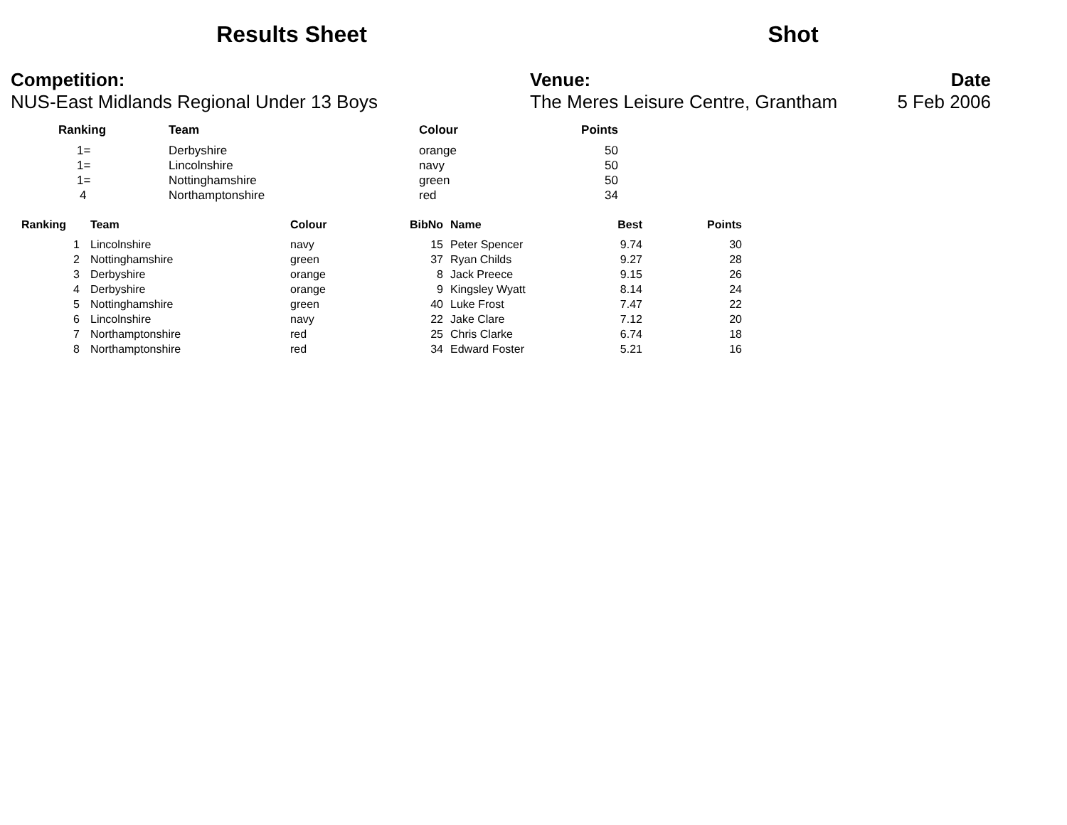Results Sheet Shot
Competition:
NUS-East Midlands Regional Under 13 Boys
Venue:
The Meres Leisure Centre, Grantham
Date
5 Feb 2006
| Ranking | Team | Colour | Points |
| --- | --- | --- | --- |
| 1= | Derbyshire | orange | 50 |
| 1= | Lincolnshire | navy | 50 |
| 1= | Nottinghamshire | green | 50 |
| 4 | Northamptonshire | red | 34 |
| Ranking | | Team | Colour | BibNo | | Name | Best | Points |
| --- | --- | --- | --- | --- | --- | --- | --- | --- |
| 1 | | Lincolnshire | navy | 15 | | Peter Spencer | 9.74 | 30 |
| 2 | | Nottinghamshire | green | 37 | | Ryan Childs | 9.27 | 28 |
| 3 | | Derbyshire | orange | 8 | | Jack Preece | 9.15 | 26 |
| 4 | | Derbyshire | orange | 9 | | Kingsley Wyatt | 8.14 | 24 |
| 5 | | Nottinghamshire | green | 40 | | Luke Frost | 7.47 | 22 |
| 6 | | Lincolnshire | navy | 22 | | Jake Clare | 7.12 | 20 |
| 7 | | Northamptonshire | red | 25 | | Chris Clarke | 6.74 | 18 |
| 8 | | Northamptonshire | red | 34 | | Edward Foster | 5.21 | 16 |